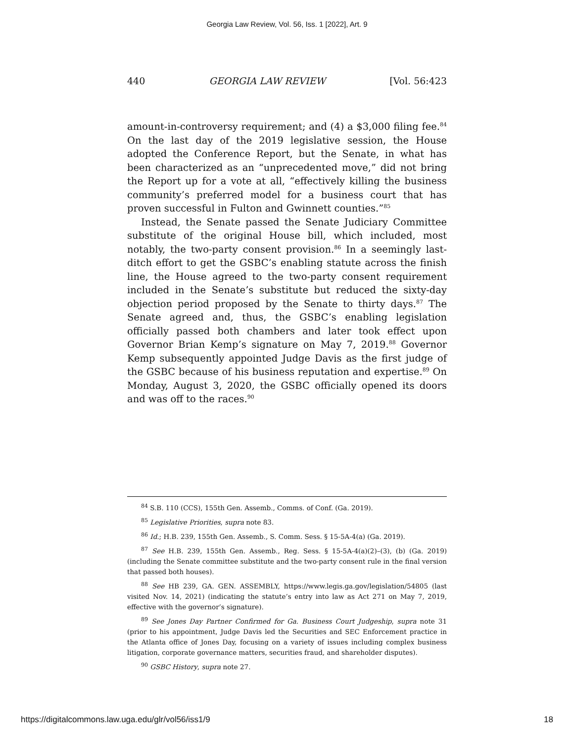Georgia Law Review, Vol. 56, Iss. 1 [2022], Art. 9
440 GEORGIA LAW REVIEW [Vol. 56:423
amount-in-controversy requirement; and (4) a $3,000 filing fee.<sup>84</sup> On the last day of the 2019 legislative session, the House adopted the Conference Report, but the Senate, in what has been characterized as an “unprecedented move,” did not bring the Report up for a vote at all, “effectively killing the business community’s preferred model for a business court that has proven successful in Fulton and Gwinnett counties.”<sup>85</sup>
Instead, the Senate passed the Senate Judiciary Committee substitute of the original House bill, which included, most notably, the two-party consent provision.<sup>86</sup> In a seemingly last-ditch effort to get the GSBC’s enabling statute across the finish line, the House agreed to the two-party consent requirement included in the Senate’s substitute but reduced the sixty-day objection period proposed by the Senate to thirty days.<sup>87</sup> The Senate agreed and, thus, the GSBC’s enabling legislation officially passed both chambers and later took effect upon Governor Brian Kemp’s signature on May 7, 2019.<sup>88</sup> Governor Kemp subsequently appointed Judge Davis as the first judge of the GSBC because of his business reputation and expertise.<sup>89</sup> On Monday, August 3, 2020, the GSBC officially opened its doors and was off to the races.<sup>90</sup>
<sup>84</sup> S.B. 110 (CCS), 155th Gen. Assemb., Comms. of Conf. (Ga. 2019).
<sup>85</sup> Legislative Priorities, supra note 83.
<sup>86</sup> Id.; H.B. 239, 155th Gen. Assemb., S. Comm. Sess. § 15-5A-4(a) (Ga. 2019).
<sup>87</sup> See H.B. 239, 155th Gen. Assemb., Reg. Sess. § 15-5A-4(a)(2)–(3), (b) (Ga. 2019) (including the Senate committee substitute and the two-party consent rule in the final version that passed both houses).
<sup>88</sup> See HB 239, GA. GEN. ASSEMBLY, https://www.legis.ga.gov/legislation/54805 (last visited Nov. 14, 2021) (indicating the statute’s entry into law as Act 271 on May 7, 2019, effective with the governor’s signature).
<sup>89</sup> See Jones Day Partner Confirmed for Ga. Business Court Judgeship, supra note 31 (prior to his appointment, Judge Davis led the Securities and SEC Enforcement practice in the Atlanta office of Jones Day, focusing on a variety of issues including complex business litigation, corporate governance matters, securities fraud, and shareholder disputes).
<sup>90</sup> GSBC History, supra note 27.
https://digitalcommons.law.uga.edu/glr/vol56/iss1/9 18